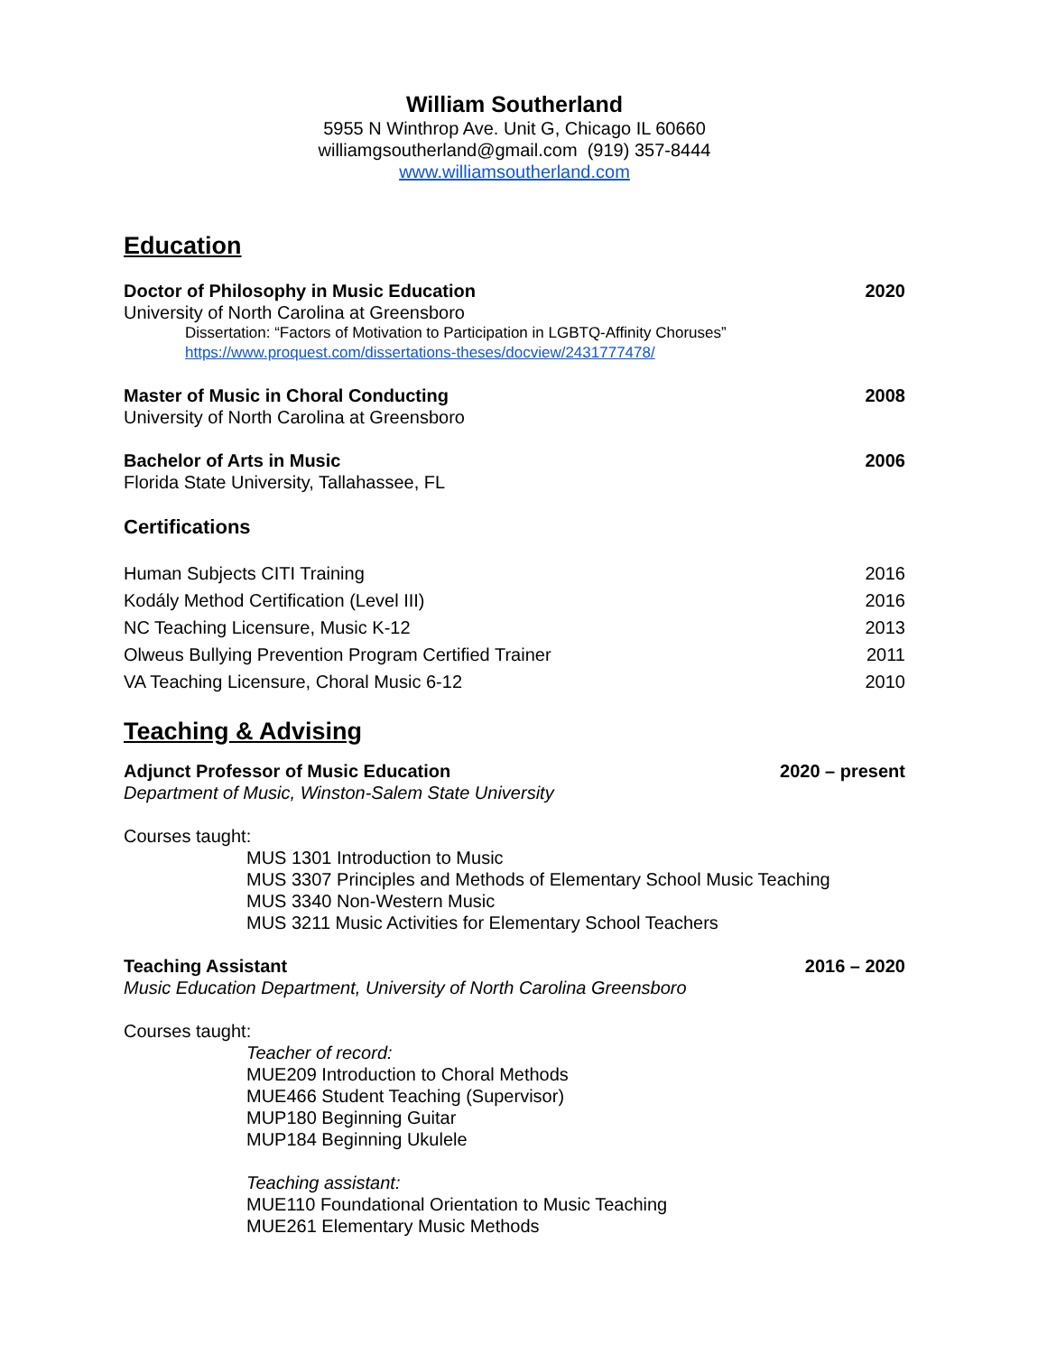William Southerland
5955 N Winthrop Ave. Unit G, Chicago IL 60660
williamgsoutherland@gmail.com (919) 357-8444
www.williamsoutherland.com
Education
Doctor of Philosophy in Music Education 2020
University of North Carolina at Greensboro
Dissertation: “Factors of Motivation to Participation in LGBTQ-Affinity Choruses”
https://www.proquest.com/dissertations-theses/docview/2431777478/
Master of Music in Choral Conducting 2008
University of North Carolina at Greensboro
Bachelor of Arts in Music 2006
Florida State University, Tallahassee, FL
Certifications
Human Subjects CITI Training 2016
Kodály Method Certification (Level III) 2016
NC Teaching Licensure, Music K-12 2013
Olweus Bullying Prevention Program Certified Trainer 2011
VA Teaching Licensure, Choral Music 6-12 2010
Teaching & Advising
Adjunct Professor of Music Education 2020 – present
Department of Music, Winston-Salem State University
Courses taught:
MUS 1301 Introduction to Music
MUS 3307 Principles and Methods of Elementary School Music Teaching
MUS 3340 Non-Western Music
MUS 3211 Music Activities for Elementary School Teachers
Teaching Assistant 2016 – 2020
Music Education Department, University of North Carolina Greensboro
Courses taught:
Teacher of record:
MUE209 Introduction to Choral Methods
MUE466 Student Teaching (Supervisor)
MUP180 Beginning Guitar
MUP184 Beginning Ukulele
Teaching assistant:
MUE110 Foundational Orientation to Music Teaching
MUE261 Elementary Music Methods